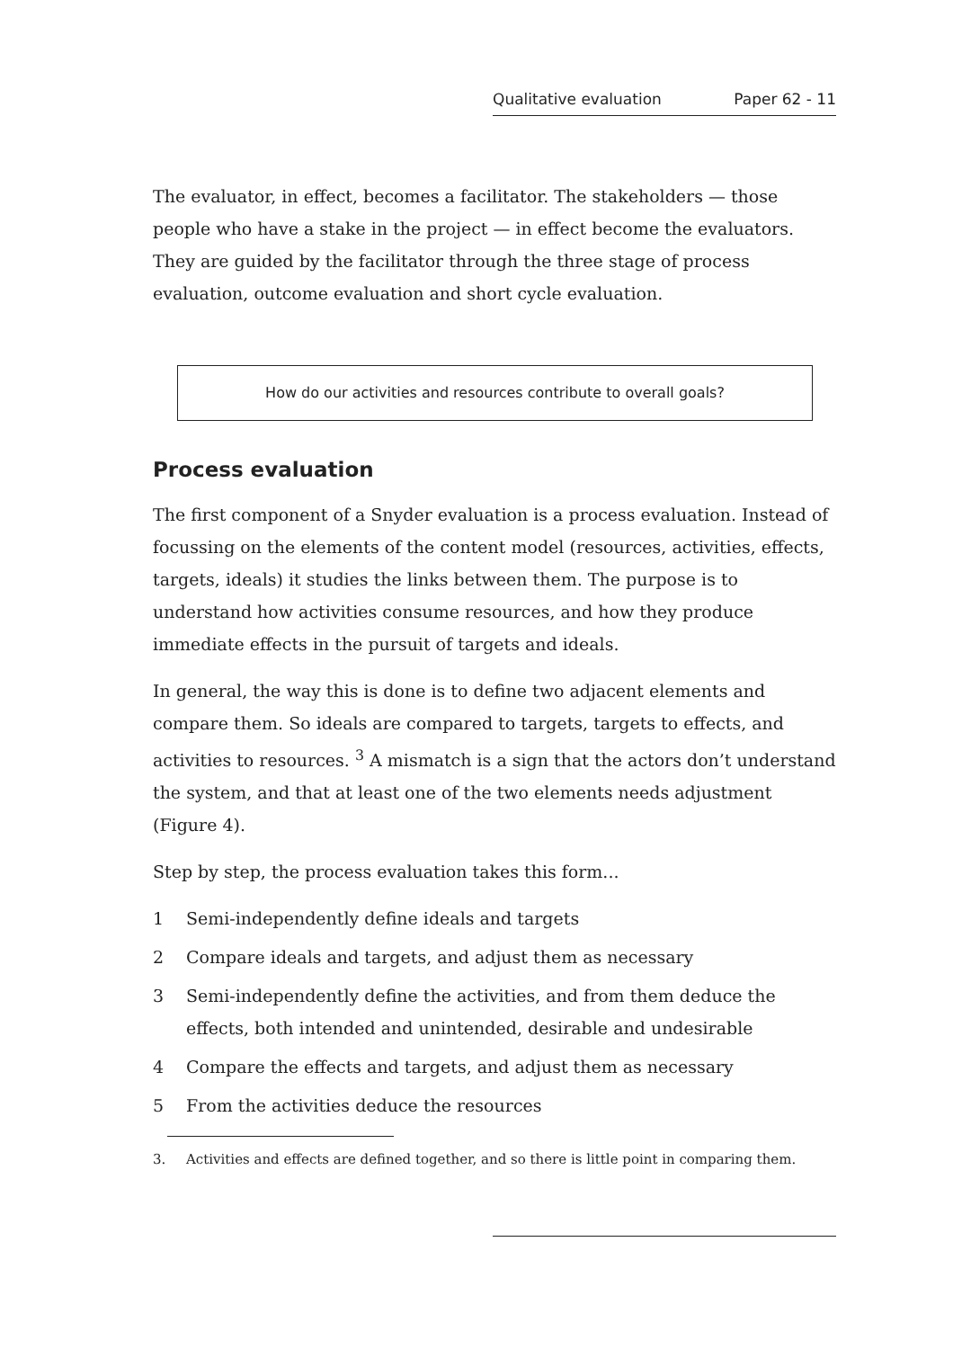Qualitative evaluation Paper 62 - 11
The evaluator, in effect, becomes a facilitator. The stakeholders — those people who have a stake in the project — in effect become the evaluators. They are guided by the facilitator through the three stage of process evaluation, outcome evaluation and short cycle evaluation.
How do our activities and resources contribute to overall goals?
Process evaluation
The first component of a Snyder evaluation is a process evaluation. Instead of focussing on the elements of the content model (resources, activities, effects, targets, ideals) it studies the links between them. The purpose is to understand how activities consume resources, and how they produce immediate effects in the pursuit of targets and ideals.
In general, the way this is done is to define two adjacent elements and compare them. So ideals are compared to targets, targets to effects, and activities to resources. <sup>3</sup> A mismatch is a sign that the actors don’t understand the system, and that at least one of the two elements needs adjustment (Figure 4).
Step by step, the process evaluation takes this form...
1 Semi-independently define ideals and targets
2 Compare ideals and targets, and adjust them as necessary
3 Semi-independently define the activities, and from them deduce the effects, both intended and unintended, desirable and undesirable
4 Compare the effects and targets, and adjust them as necessary
5 From the activities deduce the resources
3. Activities and effects are defined together, and so there is little point in comparing them.